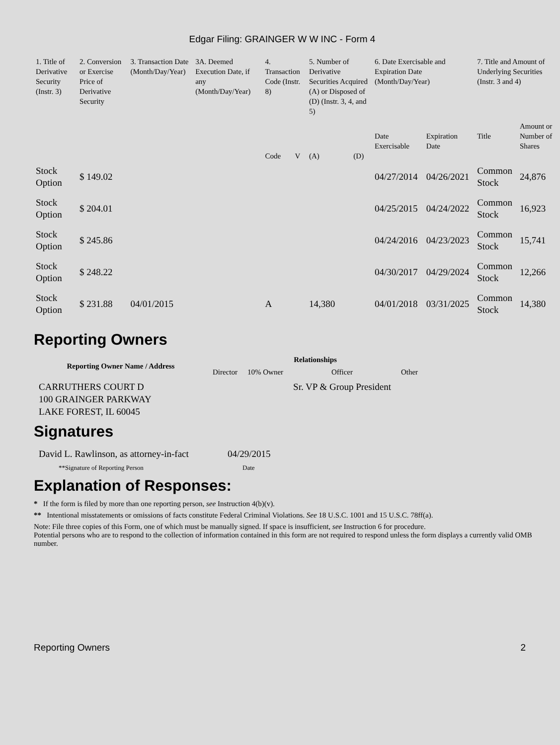Edgar Filing: GRAINGER W W INC - Form 4
| 1. Title of Derivative Security (Instr. 3) | 2. Conversion or Exercise Price of Derivative Security | 3. Transaction Date (Month/Day/Year) | 3A. Deemed Execution Date, if any (Month/Day/Year) | 4. Transaction Code (Instr. 8) | | 5. Number of Derivative Securities Acquired (A) or Disposed of (D) (Instr. 3, 4, and 5) | | 6. Date Exercisable and Expiration Date (Month/Day/Year) | | 7. Title and Amount of Underlying Securities (Instr. 3 and 4) | |
| --- | --- | --- | --- | --- | --- | --- | --- | --- | --- | --- | --- |
| | | | | Code | V | (A) | (D) | Date Exercisable | Expiration Date | Title | Amount or Number of Shares |
| Stock Option | $ 149.02 | | | | | | | 04/27/2014 | 04/26/2021 | Common Stock | 24,876 |
| Stock Option | $ 204.01 | | | | | | | 04/25/2015 | 04/24/2022 | Common Stock | 16,923 |
| Stock Option | $ 245.86 | | | | | | | 04/24/2016 | 04/23/2023 | Common Stock | 15,741 |
| Stock Option | $ 248.22 | | | | | | | 04/30/2017 | 04/29/2024 | Common Stock | 12,266 |
| Stock Option | $ 231.88 | 04/01/2015 | | A | | 14,380 | | 04/01/2018 | 03/31/2025 | Common Stock | 14,380 |
Reporting Owners
| Reporting Owner Name / Address | Relationships | | | |
| --- | --- | --- | --- | --- |
| | Director | 10% Owner | Officer | Other |
| CARRUTHERS COURT D 100 GRAINGER PARKWAY LAKE FOREST, IL 60045 | | | Sr. VP & Group President | |
Signatures
| David L. Rawlinson, as attorney-in-fact | 04/29/2015 |
| **Signature of Reporting Person | Date |
Explanation of Responses:
* If the form is filed by more than one reporting person, see Instruction 4(b)(v).
** Intentional misstatements or omissions of facts constitute Federal Criminal Violations. See 18 U.S.C. 1001 and 15 U.S.C. 78ff(a).
Note: File three copies of this Form, one of which must be manually signed. If space is insufficient, see Instruction 6 for procedure.
Potential persons who are to respond to the collection of information contained in this form are not required to respond unless the form displays a currently valid OMB number.
Reporting Owners 2